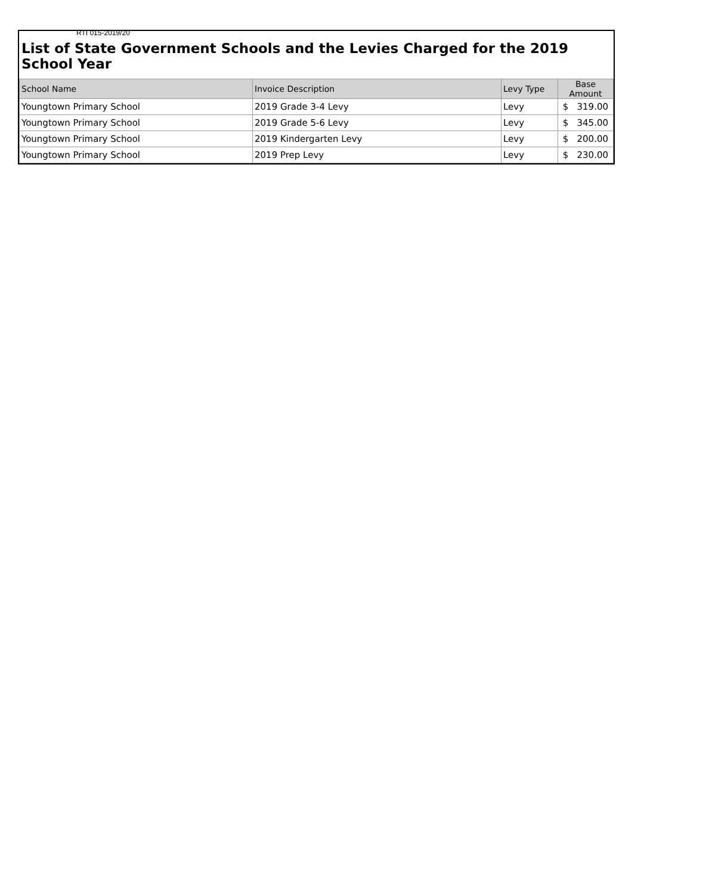RTI 015-2019/20
List of State Government Schools and the Levies Charged for the 2019 School Year
| School Name | Invoice Description | Levy Type | Base Amount |
| --- | --- | --- | --- |
| Youngtown Primary School | 2019 Grade 3-4 Levy | Levy | $ 319.00 |
| Youngtown Primary School | 2019 Grade 5-6 Levy | Levy | $ 345.00 |
| Youngtown Primary School | 2019 Kindergarten Levy | Levy | $ 200.00 |
| Youngtown Primary School | 2019 Prep Levy | Levy | $ 230.00 |